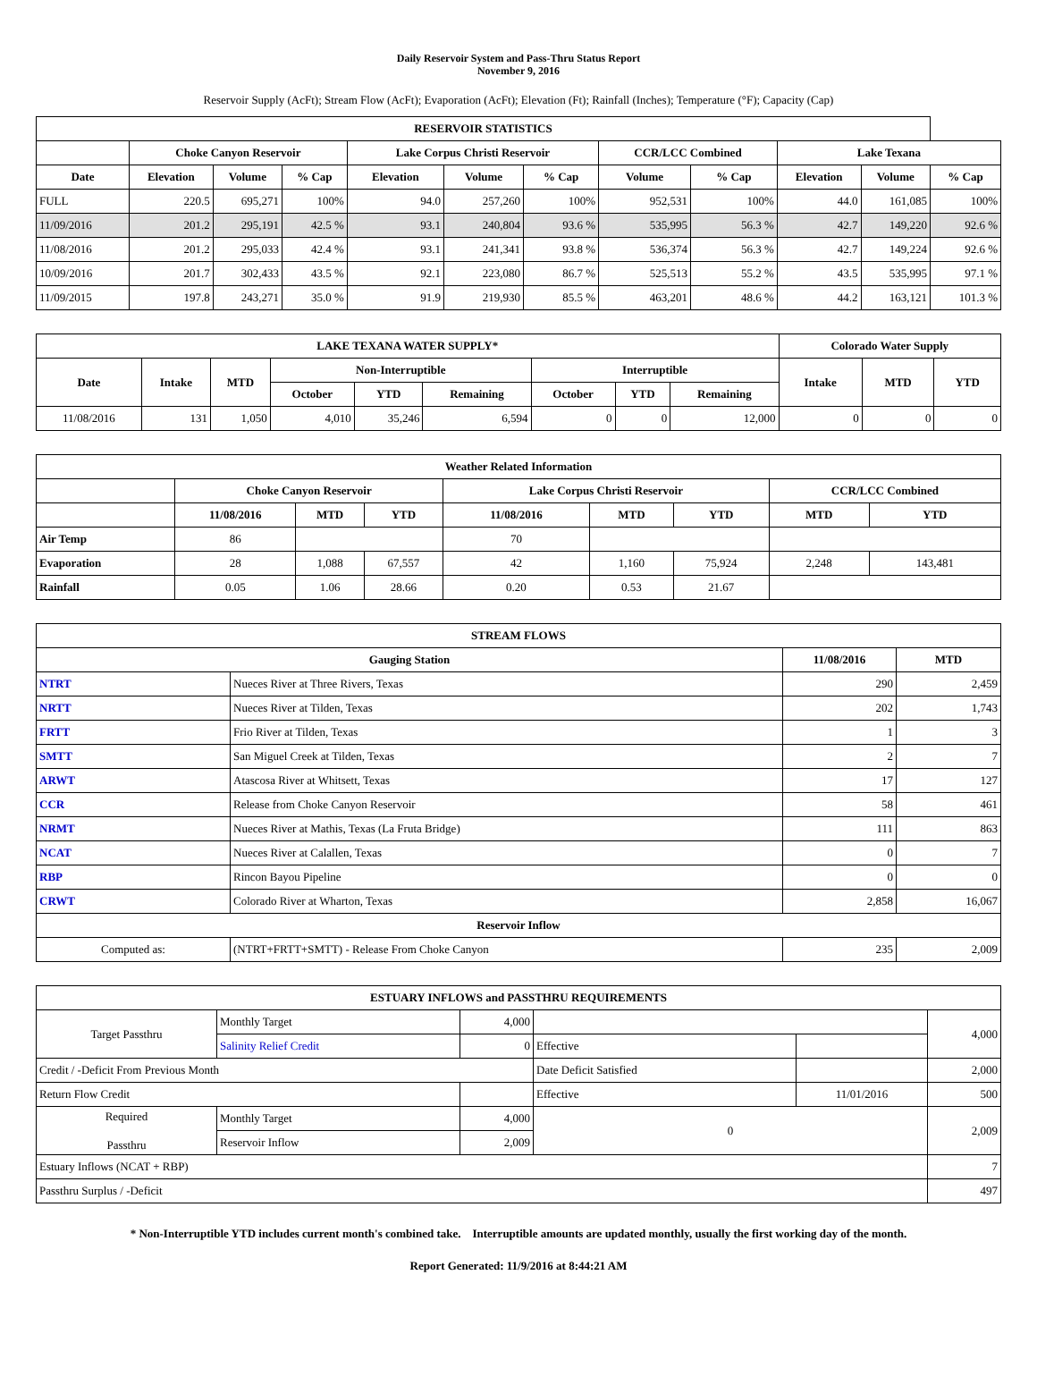Daily Reservoir System and Pass-Thru Status Report
November 9, 2016
Reservoir Supply (AcFt); Stream Flow (AcFt); Evaporation (AcFt); Elevation (Ft); Rainfall (Inches); Temperature (°F); Capacity (Cap)
| RESERVOIR STATISTICS | | | | | | | | | | | |
| --- | --- | --- | --- | --- | --- | --- | --- | --- | --- | --- | --- |
| | Choke Canyon Reservoir | | | Lake Corpus Christi Reservoir | | | CCR/LCC Combined | | Lake Texana | | |
| Date | Elevation | Volume | % Cap | Elevation | Volume | % Cap | Volume | % Cap | Elevation | Volume | % Cap |
| FULL | 220.5 | 695,271 | 100% | 94.0 | 257,260 | 100% | 952,531 | 100% | 44.0 | 161,085 | 100% |
| 11/09/2016 | 201.2 | 295,191 | 42.5 % | 93.1 | 240,804 | 93.6 % | 535,995 | 56.3 % | 42.7 | 149,220 | 92.6 % |
| 11/08/2016 | 201.2 | 295,033 | 42.4 % | 93.1 | 241,341 | 93.8 % | 536,374 | 56.3 % | 42.7 | 149,224 | 92.6 % |
| 10/09/2016 | 201.7 | 302,433 | 43.5 % | 92.1 | 223,080 | 86.7 % | 525,513 | 55.2 % | 43.5 | 535,995 | 97.1 % |
| 11/09/2015 | 197.8 | 243,271 | 35.0 % | 91.9 | 219,930 | 85.5 % | 463,201 | 48.6 % | 44.2 | 163,121 | 101.3 % |
| LAKE TEXANA WATER SUPPLY* | | | | | | | | | Colorado Water Supply | | |
| --- | --- | --- | --- | --- | --- | --- | --- | --- | --- | --- | --- |
| Date | Intake | MTD | Non-Interruptible | | | Interruptible | | | Intake | MTD | YTD |
| | | | October | YTD | Remaining | October | YTD | Remaining | | | |
| 11/08/2016 | 131 | 1,050 | 4,010 | 35,246 | 6,594 | 0 | 0 | 12,000 | 0 | 0 | 0 |
| Weather Related Information | | | | | | | | |
| --- | --- | --- | --- | --- | --- | --- | --- | --- |
| | Choke Canyon Reservoir | | | Lake Corpus Christi Reservoir | | | CCR/LCC Combined | |
| | 11/08/2016 | MTD | YTD | 11/08/2016 | MTD | YTD | MTD | YTD |
| Air Temp | 86 | | | 70 | | | | |
| Evaporation | 28 | 1,088 | 67,557 | 42 | 1,160 | 75,924 | 2,248 | 143,481 |
| Rainfall | 0.05 | 1.06 | 28.66 | 0.20 | 0.53 | 21.67 | | |
| STREAM FLOWS | | | |
| --- | --- | --- | --- |
| Gauging Station | | 11/08/2016 | MTD |
| NTRT | Nueces River at Three Rivers, Texas | 290 | 2,459 |
| NRTT | Nueces River at Tilden, Texas | 202 | 1,743 |
| FRTT | Frio River at Tilden, Texas | 1 | 3 |
| SMTT | San Miguel Creek at Tilden, Texas | 2 | 7 |
| ARWT | Atascosa River at Whitsett, Texas | 17 | 127 |
| CCR | Release from Choke Canyon Reservoir | 58 | 461 |
| NRMT | Nueces River at Mathis, Texas (La Fruta Bridge) | 111 | 863 |
| NCAT | Nueces River at Calallen, Texas | 0 | 7 |
| RBP | Rincon Bayou Pipeline | 0 | 0 |
| CRWT | Colorado River at Wharton, Texas | 2,858 | 16,067 |
| Reservoir Inflow | | | |
| Computed as: | (NTRT+FRTT+SMTT) - Release From Choke Canyon | 235 | 2,009 |
| ESTUARY INFLOWS and PASSTHRU REQUIREMENTS | | | | | |
| --- | --- | --- | --- | --- | --- |
| Target Passthru | Monthly Target | 4,000 | | | 4,000 |
| | Salinity Relief Credit | 0 | Effective | | |
| Credit / -Deficit From Previous Month | | | Date Deficit Satisfied | | 2,000 |
| Return Flow Credit | | | Effective | 11/01/2016 | 500 |
| Required Passthru | Monthly Target | 4,000 | 0 | | 2,009 |
| | Reservoir Inflow | 2,009 | | | |
| Estuary Inflows (NCAT + RBP) | | | | | 7 |
| Passthru Surplus / -Deficit | | | | | 497 |
* Non-Interruptible YTD includes current month's combined take. Interruptible amounts are updated monthly, usually the first working day of the month.
Report Generated: 11/9/2016 at 8:44:21 AM